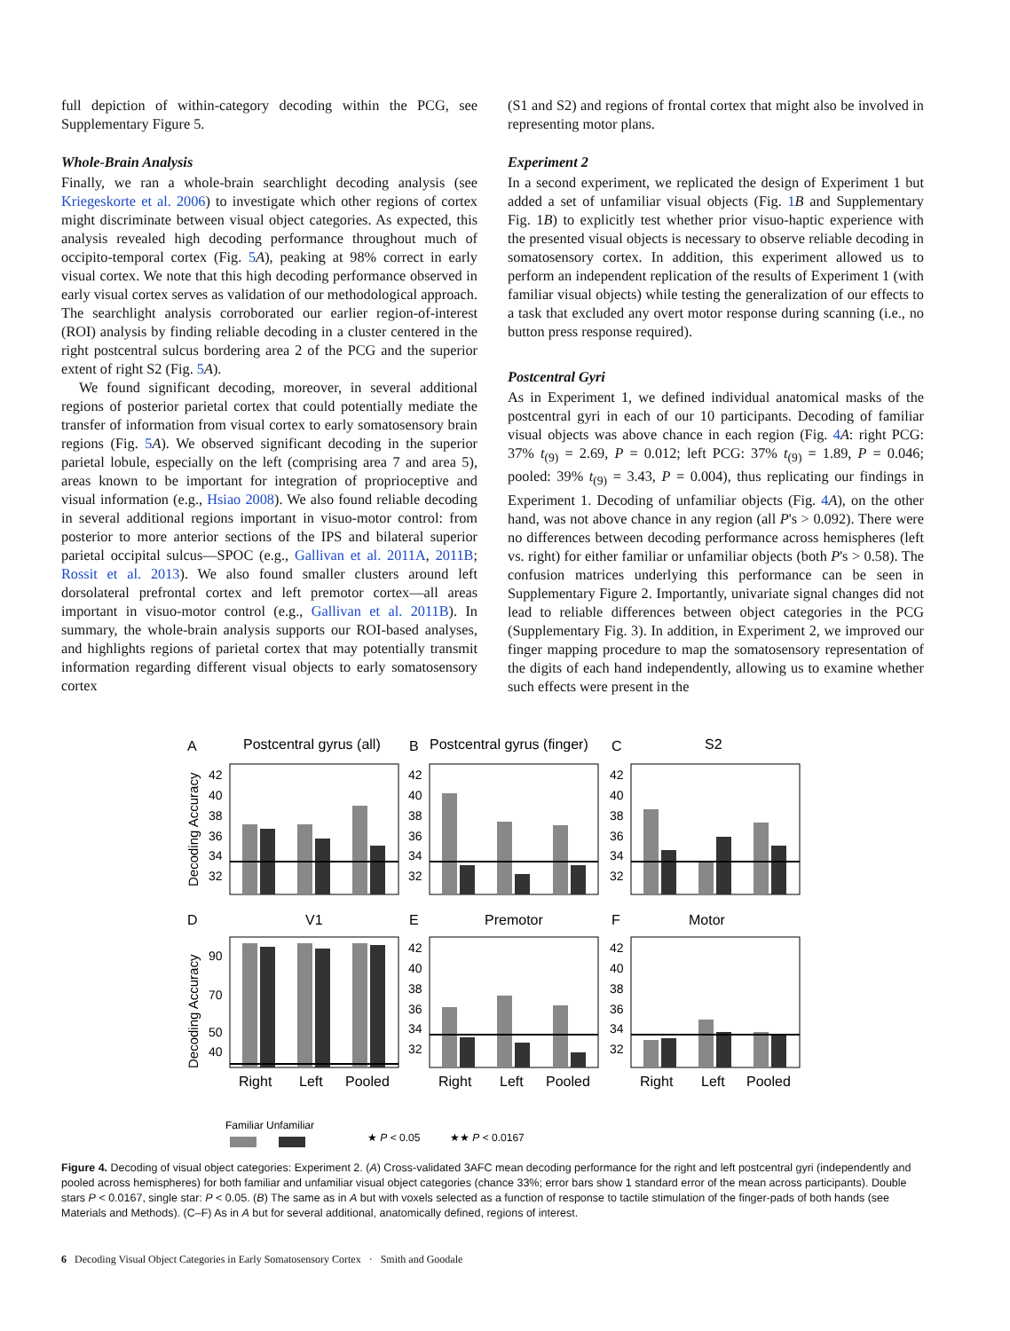full depiction of within-category decoding within the PCG, see Supplementary Figure 5.
Whole-Brain Analysis
Finally, we ran a whole-brain searchlight decoding analysis (see Kriegeskorte et al. 2006) to investigate which other regions of cortex might discriminate between visual object categories. As expected, this analysis revealed high decoding performance throughout much of occipito-temporal cortex (Fig. 5 A), peaking at 98% correct in early visual cortex. We note that this high decoding performance observed in early visual cortex serves as validation of our methodological approach. The searchlight analysis corroborated our earlier region-of-interest (ROI) analysis by finding reliable decoding in a cluster centered in the right postcentral sulcus bordering area 2 of the PCG and the superior extent of right S2 (Fig. 5 A).
We found significant decoding, moreover, in several additional regions of posterior parietal cortex that could potentially mediate the transfer of information from visual cortex to early somatosensory brain regions (Fig. 5 A). We observed significant decoding in the superior parietal lobule, especially on the left (comprising area 7 and area 5), areas known to be important for integration of proprioceptive and visual information (e.g., Hsiao 2008). We also found reliable decoding in several additional regions important in visuo-motor control: from posterior to more anterior sections of the IPS and bilateral superior parietal occipital sulcus—SPOC (e.g., Gallivan et al. 2011A, 2011B; Rossit et al. 2013). We also found smaller clusters around left dorsolateral prefrontal cortex and left premotor cortex—all areas important in visuo-motor control (e.g., Gallivan et al. 2011B). In summary, the whole-brain analysis supports our ROI-based analyses, and highlights regions of parietal cortex that may potentially transmit information regarding different visual objects to early somatosensory cortex
(S1 and S2) and regions of frontal cortex that might also be involved in representing motor plans.
Experiment 2
In a second experiment, we replicated the design of Experiment 1 but added a set of unfamiliar visual objects (Fig. 1 B and Supplementary Fig. 1B) to explicitly test whether prior visuo-haptic experience with the presented visual objects is necessary to observe reliable decoding in somatosensory cortex. In addition, this experiment allowed us to perform an independent replication of the results of Experiment 1 (with familiar visual objects) while testing the generalization of our effects to a task that excluded any overt motor response during scanning (i.e., no button press response required).
Postcentral Gyri
As in Experiment 1, we defined individual anatomical masks of the postcentral gyri in each of our 10 participants. Decoding of familiar visual objects was above chance in each region (Fig. 4 A: right PCG: 37% t<sub>(9)</sub> = 2.69, P = 0.012; left PCG: 37% t<sub>(9)</sub> = 1.89, P = 0.046; pooled: 39% t<sub>(9)</sub> = 3.43, P = 0.004), thus replicating our findings in Experiment 1. Decoding of unfamiliar objects (Fig. 4 A), on the other hand, was not above chance in any region (all P's > 0.092). There were no differences between decoding performance across hemispheres (left vs. right) for either familiar or unfamiliar objects (both P's > 0.58). The confusion matrices underlying this performance can be seen in Supplementary Figure 2. Importantly, univariate signal changes did not lead to reliable differences between object categories in the PCG (Supplementary Fig. 3). In addition, in Experiment 2, we improved our finger mapping procedure to map the somatosensory representation of the digits of each hand independently, allowing us to examine whether such effects were present in the
A
Postcentral gyrus (all)
B
Postcentral gyrus (finger)
C
S2
D
V1
E
Premotor
F
Motor
Right
Left
Pooled
Right
Left
Pooled
Right
Left
Pooled
Decoding Accuracy
Decoding Accuracy
42
40
38
36
34
32
42
40
38
36
34
32
42
40
38
36
34
32
90
70
50
40
42
40
38
36
34
32
42
40
38
36
34
32
Familiar Unfamiliar
★ P < 0.05
★★ P < 0.0167
Figure 4. Decoding of visual object categories: Experiment 2. (A) Cross-validated 3AFC mean decoding performance for the right and left postcentral gyri (independently and pooled across hemispheres) for both familiar and unfamiliar visual object categories (chance 33%; error bars show 1 standard error of the mean across participants). Double stars P < 0.0167, single star: P < 0.05. (B) The same as in A but with voxels selected as a function of response to tactile stimulation of the finger-pads of both hands (see Materials and Methods). (C–F) As in A but for several additional, anatomically defined, regions of interest.
6 Decoding Visual Object Categories in Early Somatosensory Cortex · Smith and Goodale